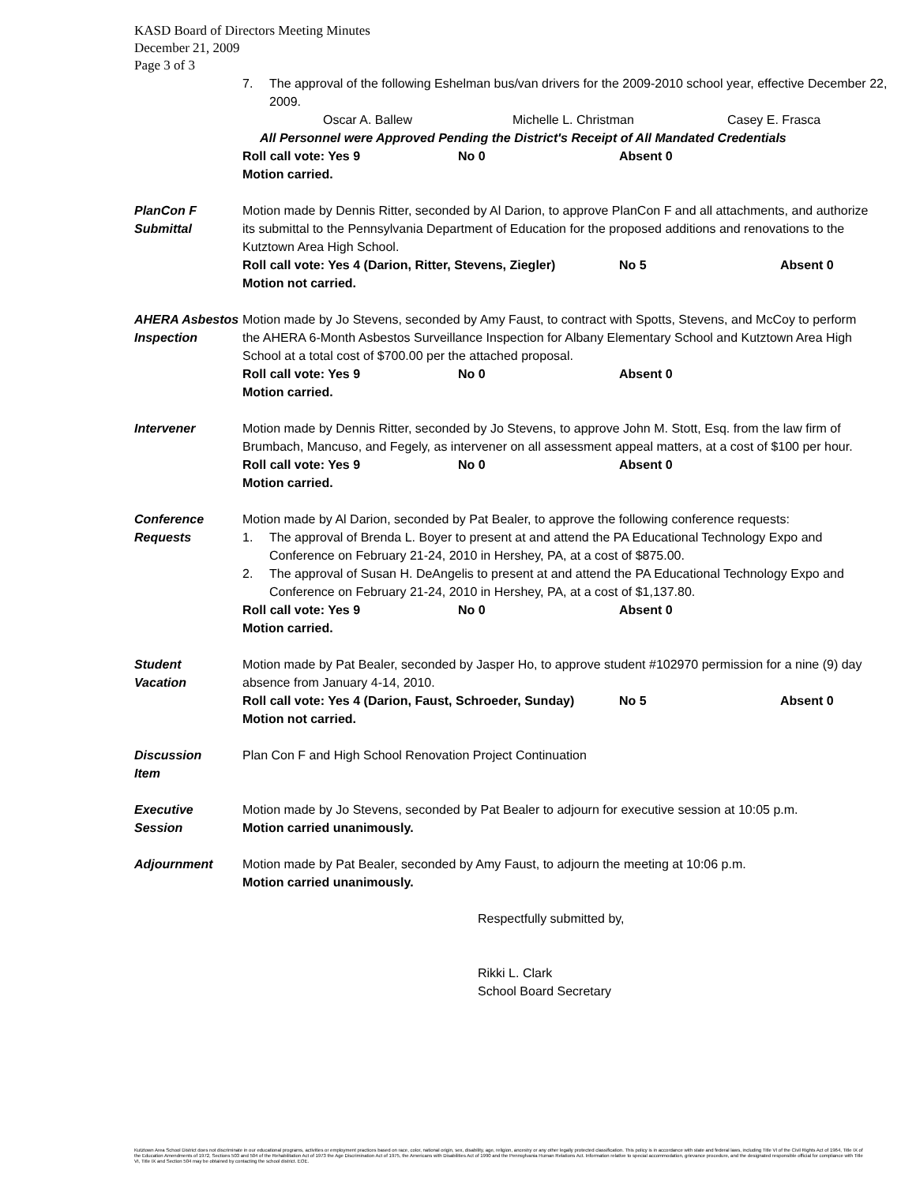KASD Board of Directors Meeting Minutes
December 21, 2009
Page 3 of 3
7. The approval of the following Eshelman bus/van drivers for the 2009-2010 school year, effective December 22, 2009.
Oscar A. Ballew Michelle L. Christman Casey E. Frasca
All Personnel were Approved Pending the District's Receipt of All Mandated Credentials
Roll call vote: Yes 9 No 0 Absent 0
Motion carried.
PlanCon F
Submittal
Motion made by Dennis Ritter, seconded by Al Darion, to approve PlanCon F and all attachments, and authorize its submittal to the Pennsylvania Department of Education for the proposed additions and renovations to the Kutztown Area High School.
Roll call vote: Yes 4 (Darion, Ritter, Stevens, Ziegler) No 5 Absent 0
Motion not carried.
AHERA Asbestos
Inspection
Motion made by Jo Stevens, seconded by Amy Faust, to contract with Spotts, Stevens, and McCoy to perform the AHERA 6-Month Asbestos Surveillance Inspection for Albany Elementary School and Kutztown Area High School at a total cost of $700.00 per the attached proposal.
Roll call vote: Yes 9 No 0 Absent 0
Motion carried.
Intervener Motion made by Dennis Ritter, seconded by Jo Stevens, to approve John M. Stott, Esq. from the law firm of Brumbach, Mancuso, and Fegely, as intervener on all assessment appeal matters, at a cost of $100 per hour.
Roll call vote: Yes 9 No 0 Absent 0
Motion carried.
Conference
Requests
Motion made by Al Darion, seconded by Pat Bealer, to approve the following conference requests:
1. The approval of Brenda L. Boyer to present at and attend the PA Educational Technology Expo and Conference on February 21-24, 2010 in Hershey, PA, at a cost of $875.00.
2. The approval of Susan H. DeAngelis to present at and attend the PA Educational Technology Expo and Conference on February 21-24, 2010 in Hershey, PA, at a cost of $1,137.80.
Roll call vote: Yes 9 No 0 Absent 0
Motion carried.
Student
Vacation
Motion made by Pat Bealer, seconded by Jasper Ho, to approve student #102970 permission for a nine (9) day absence from January 4-14, 2010.
Roll call vote: Yes 4 (Darion, Faust, Schroeder, Sunday) No 5 Absent 0
Motion not carried.
Discussion
Item
Plan Con F and High School Renovation Project Continuation
Executive
Session
Motion made by Jo Stevens, seconded by Pat Bealer to adjourn for executive session at 10:05 p.m.
Motion carried unanimously.
Adjournment Motion made by Pat Bealer, seconded by Amy Faust, to adjourn the meeting at 10:06 p.m.
Motion carried unanimously.
Respectfully submitted by,
Rikki L. Clark
School Board Secretary
Kutztown Area School District does not discriminate in our educational programs, activities or employment practices based on race, color, national origin, sex, disability, age, religion, ancestry or any other legally protected classification. This policy is in accordance with state and federal laws, including Title VI of the Civil Rights Act of 1964, Title IX of the Education Amendments of 1972, Sections 503 and 504 of the Rehabilitation Act of 1973 the Age Discrimination Act of 1975, the Americans with Disabilities Act of 1990 and the Pennsylvania Human Relations Act. Information relative to special accommodation, grievance procedure, and the designated responsible official for compliance with Title VI, Title IX and Section 504 may be obtained by contacting the school district. EOE.